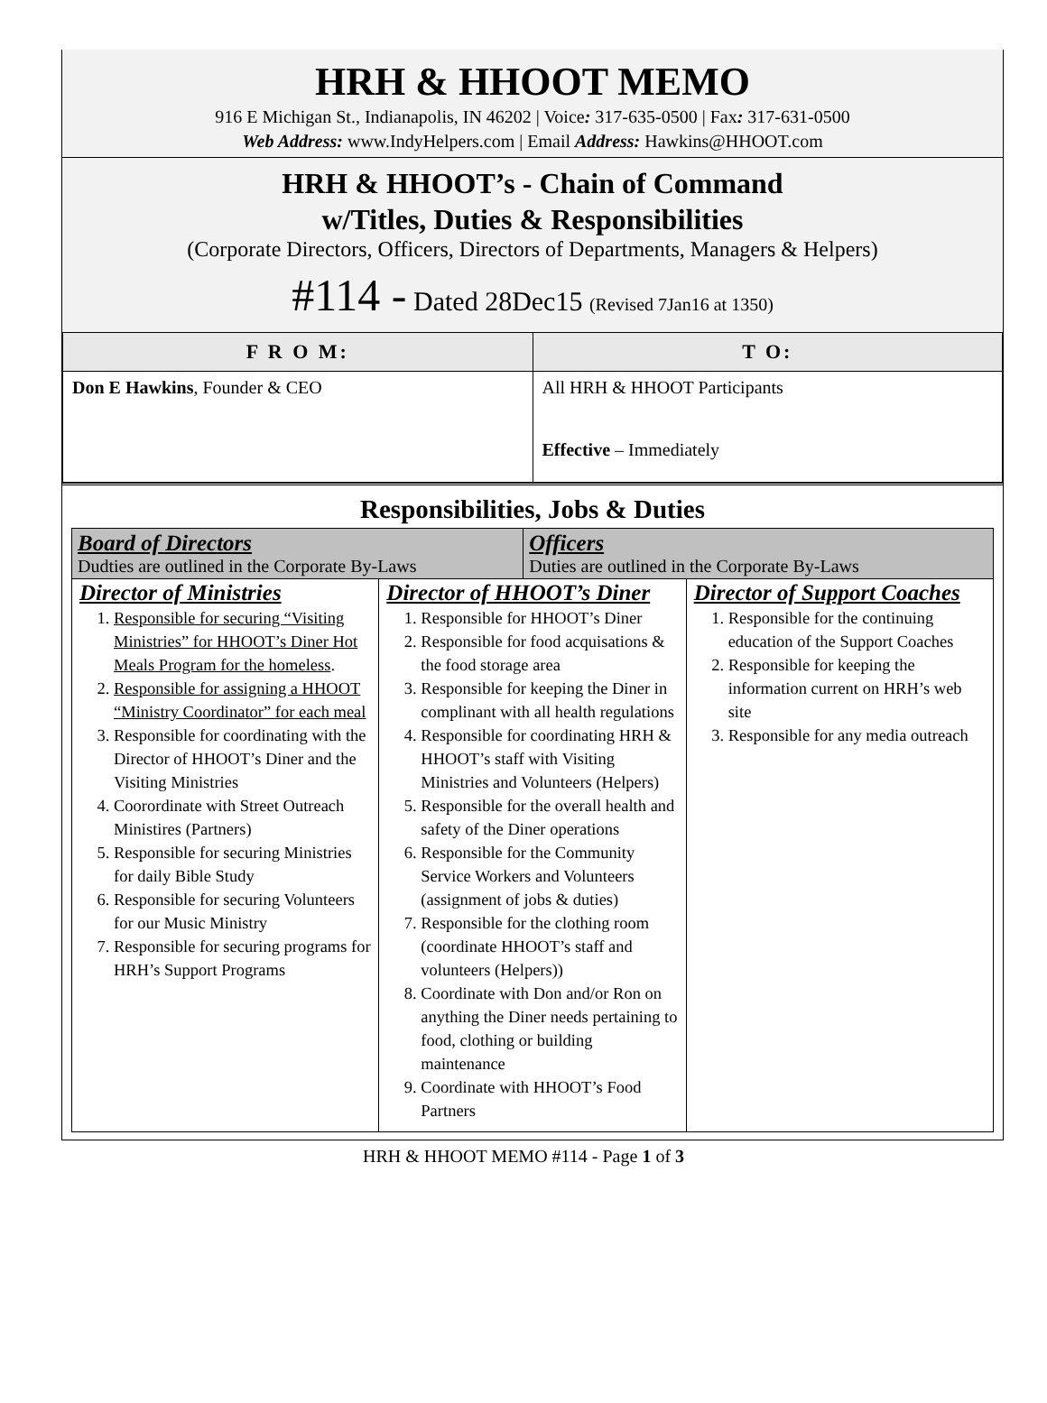HRH & HHOOT MEMO
916 E Michigan St., Indianapolis, IN 46202 | Voice: 317-635-0500 | Fax: 317-631-0500
Web Address: www.IndyHelpers.com | Email Address: Hawkins@HHOOT.com
HRH & HHOOT’s - Chain of Command
w/Titles, Duties & Responsibilities
(Corporate Directors, Officers, Directors of Departments, Managers & Helpers)
#114 - Dated 28Dec15 (Revised 7Jan16 at 1350)
| F R O M: | T O: |
| --- | --- |
| Don E Hawkins , Founder & CEO | All HRH & HHOOT Participants Effective – Immediately |
Responsibilities, Jobs & Duties
| Board of Directors Dudties are outlined in the Corporate By-Laws | Officers Duties are outlined in the Corporate By-Laws |
| Director of Ministries 1. Responsible for securing “Visiting Ministries” for HHOOT’s Diner Hot Meals Program for the homeless . 2. Responsible for assigning a HHOOT “Ministry Coordinator” for each meal 3. Responsible for coordinating with the Director of HHOOT’s Diner and the Visiting Ministries 4. Coorordinate with Street Outreach Ministires (Partners) 5. Responsible for securing Ministries for daily Bible Study 6. Responsible for securing Volunteers for our Music Ministry 7. Responsible for securing programs for HRH’s Support Programs | Director of HHOOT’s Diner 1. Responsible for HHOOT’s Diner 2. Responsible for food acquisations & the food storage area 3. Responsible for keeping the Diner in complinant with all health regulations 4. Responsible for coordinating HRH & HHOOT’s staff with Visiting Ministries and Volunteers (Helpers) 5. Responsible for the overall health and safety of the Diner operations 6. Responsible for the Community Service Workers and Volunteers (assignment of jobs & duties) 7. Responsible for the clothing room (coordinate HHOOT’s staff and volunteers (Helpers)) 8. Coordinate with Don and/or Ron on anything the Diner needs pertaining to food, clothing or building maintenance 9. Coordinate with HHOOT’s Food Partners | Director of Support Coaches 1. Responsible for the continuing education of the Support Coaches 2. Responsible for keeping the information current on HRH’s web site 3. Responsible for any media outreach |
HRH & HHOOT MEMO #114 - Page 1 of 3